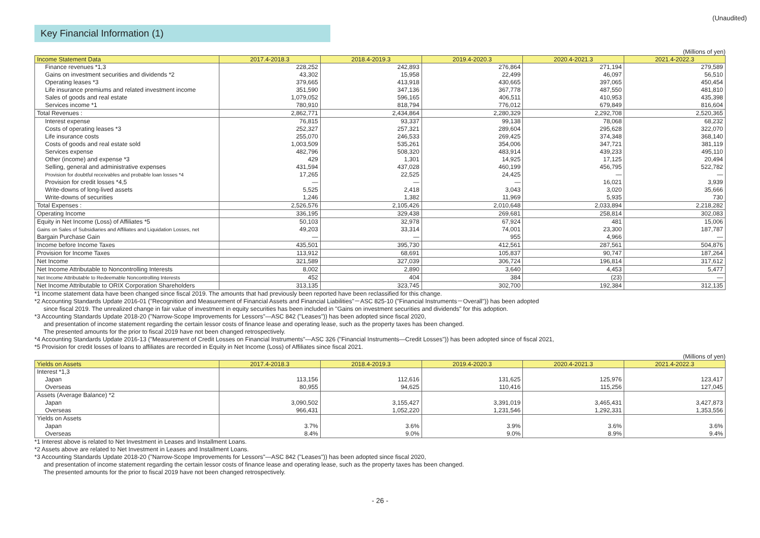(Unaudited)
Key Financial Information (1)
(Millions of yen)
| Income Statement Data | 2017.4-2018.3 | 2018.4-2019.3 | 2019.4-2020.3 | 2020.4-2021.3 | 2021.4-2022.3 |
| --- | --- | --- | --- | --- | --- |
| Finance revenues *1,3 | 228,252 | 242,893 | 276,864 | 271,194 | 279,589 |
| Gains on investment securities and dividends *2 | 43,302 | 15,958 | 22,499 | 46,097 | 56,510 |
| Operating leases *3 | 379,665 | 413,918 | 430,665 | 397,065 | 450,454 |
| Life insurance premiums and related investment income | 351,590 | 347,136 | 367,778 | 487,550 | 481,810 |
| Sales of goods and real estate | 1,079,052 | 596,165 | 406,511 | 410,953 | 435,398 |
| Services income *1 | 780,910 | 818,794 | 776,012 | 679,849 | 816,604 |
| Total Revenues : | 2,862,771 | 2,434,864 | 2,280,329 | 2,292,708 | 2,520,365 |
| Interest expense | 76,815 | 93,337 | 99,138 | 78,068 | 68,232 |
| Costs of operating leases *3 | 252,327 | 257,321 | 289,604 | 295,628 | 322,070 |
| Life insurance costs | 255,070 | 246,533 | 269,425 | 374,348 | 368,140 |
| Costs of goods and real estate sold | 1,003,509 | 535,261 | 354,006 | 347,721 | 381,119 |
| Services expense | 482,796 | 508,320 | 483,914 | 439,233 | 495,110 |
| Other (income) and expense *3 | 429 | 1,301 | 14,925 | 17,125 | 20,494 |
| Selling, general and administrative expenses | 431,594 | 437,028 | 460,199 | 456,795 | 522,782 |
| Provision for doubtful receivables and probable loan losses *4 | 17,265 | 22,525 | 24,425 | — | — |
| Provision for credit losses *4,5 | — | — | — | 16,021 | 3,939 |
| Write-downs of long-lived assets | 5,525 | 2,418 | 3,043 | 3,020 | 35,666 |
| Write-downs of securities | 1,246 | 1,382 | 11,969 | 5,935 | 730 |
| Total Expenses : | 2,526,576 | 2,105,426 | 2,010,648 | 2,033,894 | 2,218,282 |
| Operating Income | 336,195 | 329,438 | 269,681 | 258,814 | 302,083 |
| Equity in Net Income (Loss) of Affiliates *5 | 50,103 | 32,978 | 67,924 | 481 | 15,006 |
| Gains on Sales of Subsidiaries and Affiliates and Liquidation Losses, net | 49,203 | 33,314 | 74,001 | 23,300 | 187,787 |
| Bargain Purchase Gain | — | — | 955 | 4,966 | — |
| Income before Income Taxes | 435,501 | 395,730 | 412,561 | 287,561 | 504,876 |
| Provision for Income Taxes | 113,912 | 68,691 | 105,837 | 90,747 | 187,264 |
| Net Income | 321,589 | 327,039 | 306,724 | 196,814 | 317,612 |
| Net Income Attributable to Noncontrolling Interests | 8,002 | 2,890 | 3,640 | 4,453 | 5,477 |
| Net Income Attributable to Redeemable Noncontrolling Interests | 452 | 404 | 384 | (23) | — |
| Net Income Attributable to ORIX Corporation Shareholders | 313,135 | 323,745 | 302,700 | 192,384 | 312,135 |
*1 Income statement data have been changed since fiscal 2019. The amounts that had previously been reported have been reclassified for this change.
*2 Accounting Standards Update 2016-01 ("Recognition and Measurement of Financial Assets and Financial Liabilities"－ASC 825-10 ("Financial Instruments－Overall")) has been adopted
since fiscal 2019. The unrealized change in fair value of investment in equity securities has been included in "Gains on investment securities and dividends" for this adoption.
*3 Accounting Standards Update 2018-20 ("Narrow-Scope Improvements for Lessors"—ASC 842 ("Leases")) has been adopted since fiscal 2020,
and presentation of income statement regarding the certain lessor costs of finance lease and operating lease, such as the property taxes has been changed.
The presented amounts for the prior to fiscal 2019 have not been changed retrospectively.
*4 Accounting Standards Update 2016-13 ("Measurement of Credit Losses on Financial Instruments"—ASC 326 ("Financial Instruments—Credit Losses")) has been adopted since of fiscal 2021,
*5 Provision for credit losses of loans to affiliates are recorded in Equity in Net Income (Loss) of Affiliates since fiscal 2021.
(Millions of yen)
| Yields on Assets | 2017.4-2018.3 | 2018.4-2019.3 | 2019.4-2020.3 | 2020.4-2021.3 | 2021.4-2022.3 |
| --- | --- | --- | --- | --- | --- |
| Interest *1,3 | | | | | |
| Japan | 113,156 | 112,616 | 131,625 | 125,976 | 123,417 |
| Overseas | 80,955 | 94,625 | 110,416 | 115,256 | 127,045 |
| Assets (Average Balance) *2 | | | | | |
| Japan | 3,090,502 | 3,155,427 | 3,391,019 | 3,465,431 | 3,427,873 |
| Overseas | 966,431 | 1,052,220 | 1,231,546 | 1,292,331 | 1,353,556 |
| Yields on Assets | | | | | |
| Japan | 3.7% | 3.6% | 3.9% | 3.6% | 3.6% |
| Overseas | 8.4% | 9.0% | 9.0% | 8.9% | 9.4% |
*1 Interest above is related to Net Investment in Leases and Installment Loans.
*2 Assets above are related to Net Investment in Leases and Installment Loans.
*3 Accounting Standards Update 2018-20 ("Narrow-Scope Improvements for Lessors"—ASC 842 ("Leases")) has been adopted since fiscal 2020,
and presentation of income statement regarding the certain lessor costs of finance lease and operating lease, such as the property taxes has been changed.
The presented amounts for the prior to fiscal 2019 have not been changed retrospectively.
- 26 -